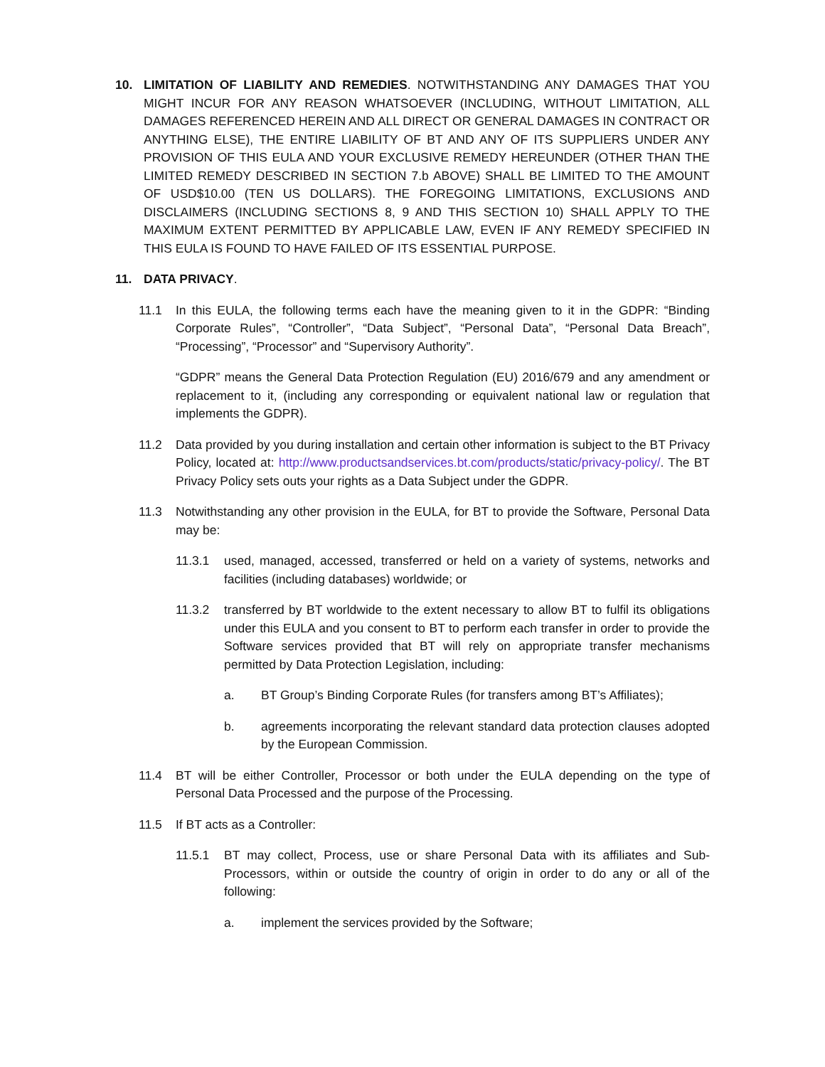10. LIMITATION OF LIABILITY AND REMEDIES. NOTWITHSTANDING ANY DAMAGES THAT YOU MIGHT INCUR FOR ANY REASON WHATSOEVER (INCLUDING, WITHOUT LIMITATION, ALL DAMAGES REFERENCED HEREIN AND ALL DIRECT OR GENERAL DAMAGES IN CONTRACT OR ANYTHING ELSE), THE ENTIRE LIABILITY OF BT AND ANY OF ITS SUPPLIERS UNDER ANY PROVISION OF THIS EULA AND YOUR EXCLUSIVE REMEDY HEREUNDER (OTHER THAN THE LIMITED REMEDY DESCRIBED IN SECTION 7.b ABOVE) SHALL BE LIMITED TO THE AMOUNT OF USD$10.00 (TEN US DOLLARS). THE FOREGOING LIMITATIONS, EXCLUSIONS AND DISCLAIMERS (INCLUDING SECTIONS 8, 9 AND THIS SECTION 10) SHALL APPLY TO THE MAXIMUM EXTENT PERMITTED BY APPLICABLE LAW, EVEN IF ANY REMEDY SPECIFIED IN THIS EULA IS FOUND TO HAVE FAILED OF ITS ESSENTIAL PURPOSE.
11. DATA PRIVACY.
11.1 In this EULA, the following terms each have the meaning given to it in the GDPR: “Binding Corporate Rules”, “Controller”, “Data Subject”, “Personal Data”, “Personal Data Breach”, “Processing”, “Processor” and “Supervisory Authority”.
“GDPR” means the General Data Protection Regulation (EU) 2016/679 and any amendment or replacement to it, (including any corresponding or equivalent national law or regulation that implements the GDPR).
11.2 Data provided by you during installation and certain other information is subject to the BT Privacy Policy, located at: http://www.productsandservices.bt.com/products/static/privacy-policy/. The BT Privacy Policy sets outs your rights as a Data Subject under the GDPR.
11.3 Notwithstanding any other provision in the EULA, for BT to provide the Software, Personal Data may be:
11.3.1 used, managed, accessed, transferred or held on a variety of systems, networks and facilities (including databases) worldwide; or
11.3.2 transferred by BT worldwide to the extent necessary to allow BT to fulfil its obligations under this EULA and you consent to BT to perform each transfer in order to provide the Software services provided that BT will rely on appropriate transfer mechanisms permitted by Data Protection Legislation, including:
a. BT Group’s Binding Corporate Rules (for transfers among BT’s Affiliates);
b. agreements incorporating the relevant standard data protection clauses adopted by the European Commission.
11.4 BT will be either Controller, Processor or both under the EULA depending on the type of Personal Data Processed and the purpose of the Processing.
11.5 If BT acts as a Controller:
11.5.1 BT may collect, Process, use or share Personal Data with its affiliates and Sub-Processors, within or outside the country of origin in order to do any or all of the following:
a. implement the services provided by the Software;